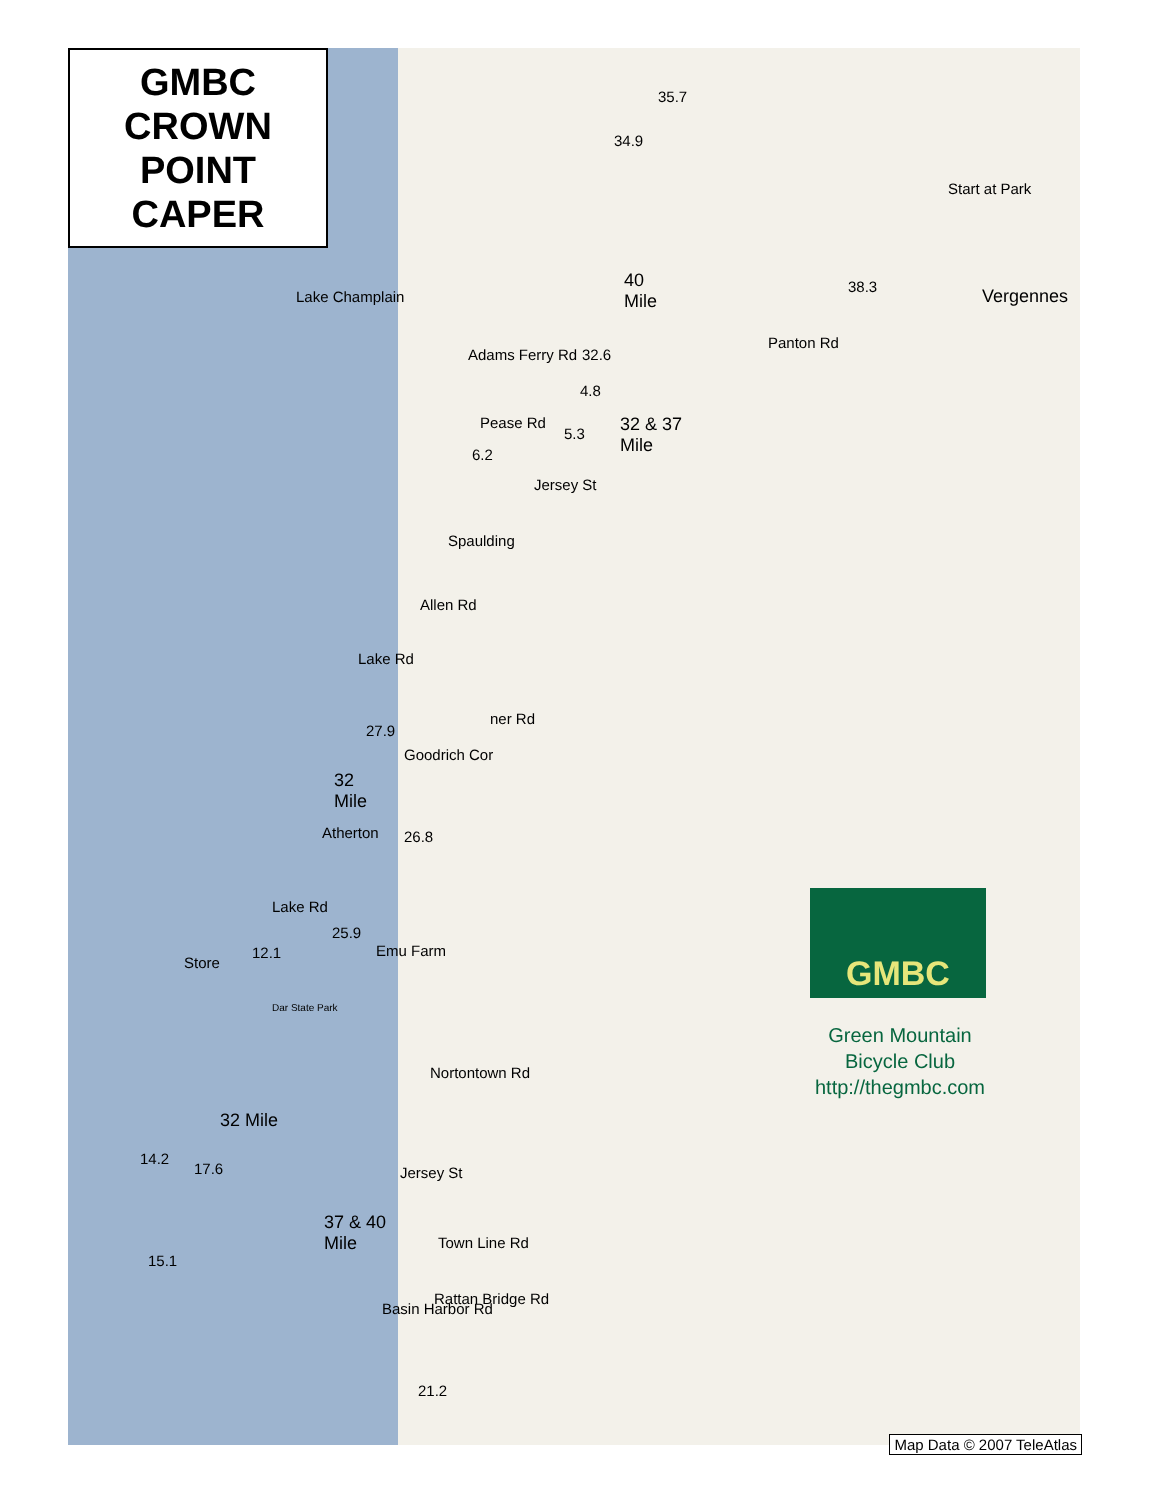GMBC
CROWN
POINT
CAPER
Start at Park
Vergennes
Lake Champlain
35.7
34.9
40
Mile
38.3
Adams Ferry Rd 32.6
Panton Rd
4.8
Pease Rd
5.3
32 & 37
Mile
6.2
Jersey St
Spaulding
Allen Rd
Lake Rd
27.9
Goodrich Cor
ner Rd
32
Mile
Atherton 26.8
Lake Rd
25.9
Emu Farm
Store
12.1
Dar State Park
Nortontown Rd
32 Mile
14.2
17.6 Jersey St
37 & 40
Mile
Town Line Rd
15.1
Rattan Bridge Rd
Basin Harbor Rd
21.2
GMBC
Green Mountain
Bicycle Club
http://thegmbc.com
Map Data © 2007 TeleAtlas